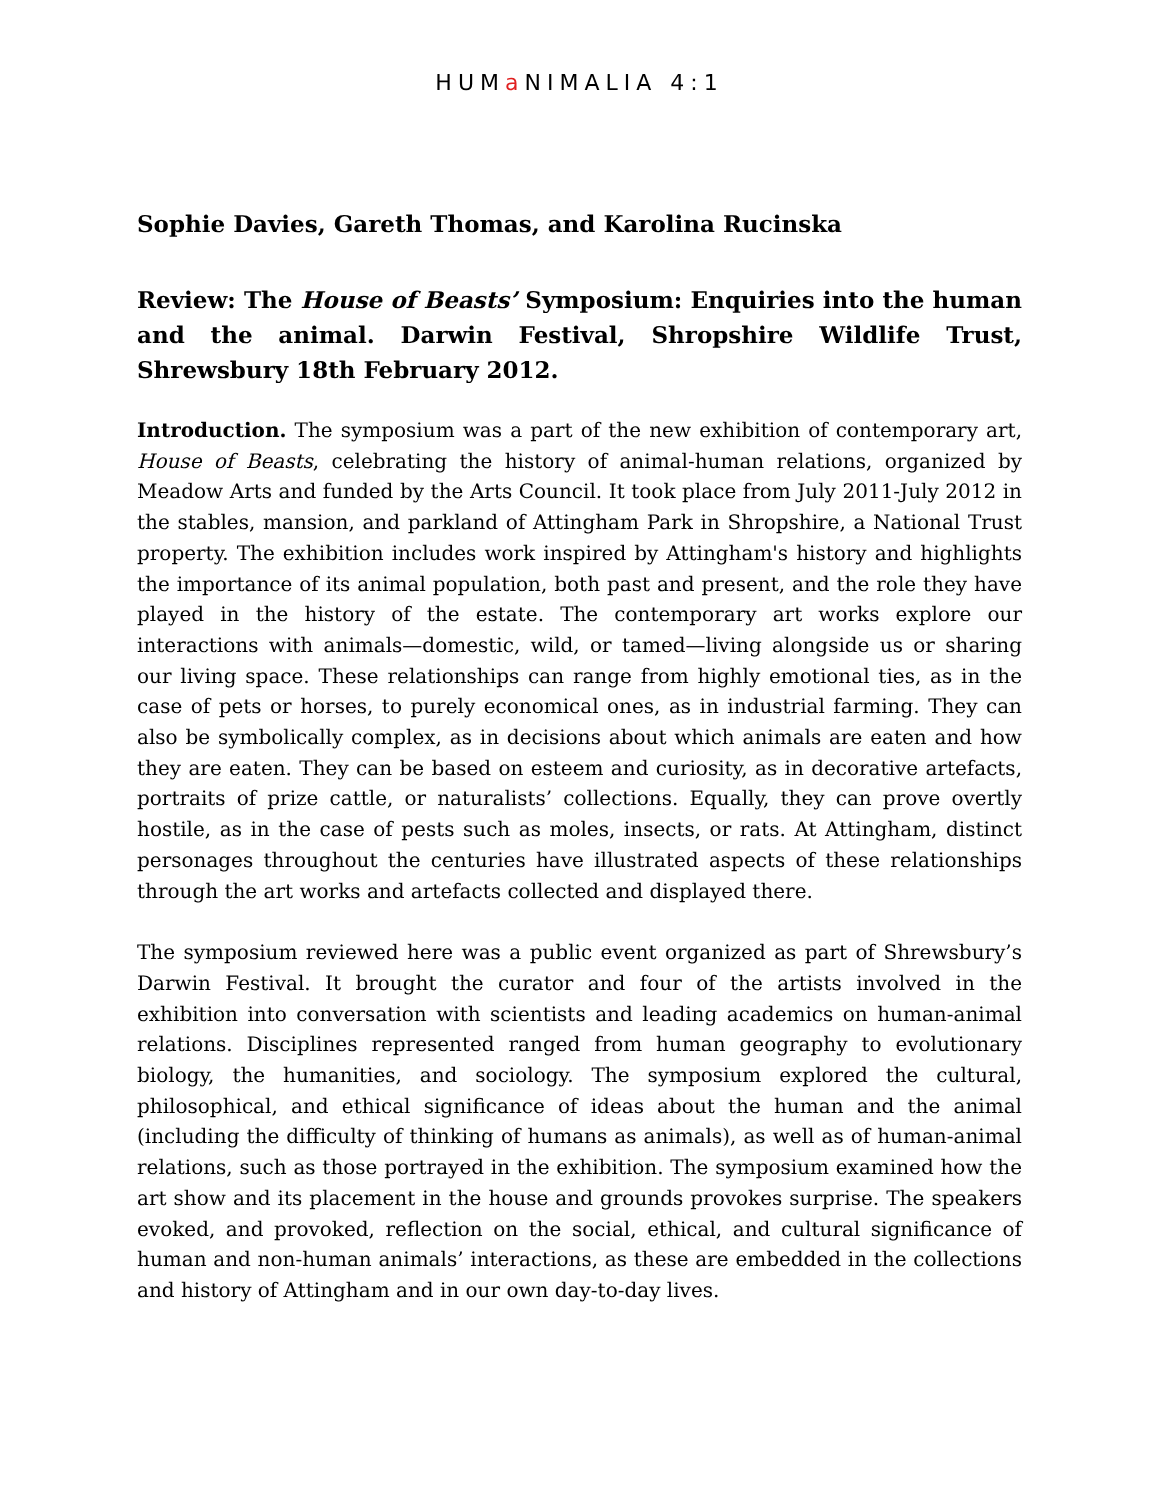HUMa NIMALIA 4:1
Sophie Davies, Gareth Thomas, and Karolina Rucinska
Review: The House of Beasts’ Symposium: Enquiries into the human and the animal. Darwin Festival, Shropshire Wildlife Trust, Shrewsbury 18th February 2012.
Introduction. The symposium was a part of the new exhibition of contemporary art, House of Beasts, celebrating the history of animal-human relations, organized by Meadow Arts and funded by the Arts Council. It took place from July 2011-July 2012 in the stables, mansion, and parkland of Attingham Park in Shropshire, a National Trust property. The exhibition includes work inspired by Attingham's history and highlights the importance of its animal population, both past and present, and the role they have played in the history of the estate. The contemporary art works explore our interactions with animals—domestic, wild, or tamed—living alongside us or sharing our living space. These relationships can range from highly emotional ties, as in the case of pets or horses, to purely economical ones, as in industrial farming. They can also be symbolically complex, as in decisions about which animals are eaten and how they are eaten. They can be based on esteem and curiosity, as in decorative artefacts, portraits of prize cattle, or naturalists’ collections. Equally, they can prove overtly hostile, as in the case of pests such as moles, insects, or rats. At Attingham, distinct personages throughout the centuries have illustrated aspects of these relationships through the art works and artefacts collected and displayed there.
The symposium reviewed here was a public event organized as part of Shrewsbury’s Darwin Festival. It brought the curator and four of the artists involved in the exhibition into conversation with scientists and leading academics on human-animal relations. Disciplines represented ranged from human geography to evolutionary biology, the humanities, and sociology. The symposium explored the cultural, philosophical, and ethical significance of ideas about the human and the animal (including the difficulty of thinking of humans as animals), as well as of human-animal relations, such as those portrayed in the exhibition. The symposium examined how the art show and its placement in the house and grounds provokes surprise. The speakers evoked, and provoked, reflection on the social, ethical, and cultural significance of human and non-human animals’ interactions, as these are embedded in the collections and history of Attingham and in our own day-to-day lives.